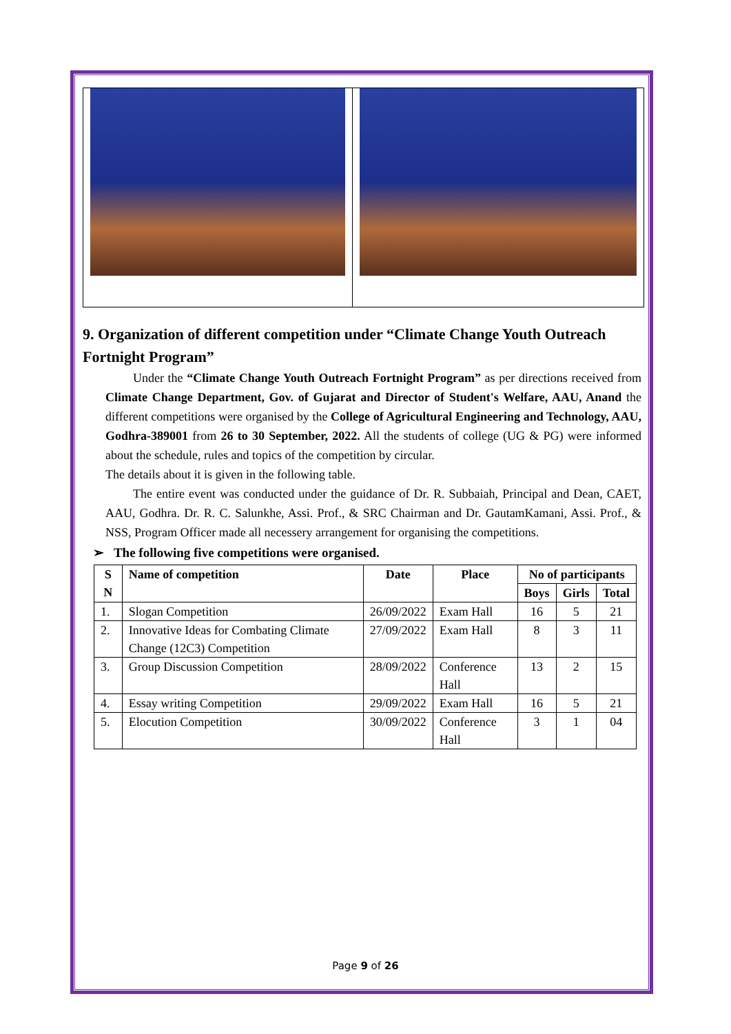9. Organization of different competition under “Climate Change Youth Outreach Fortnight Program”
Under the “Climate Change Youth Outreach Fortnight Program” as per directions received from Climate Change Department, Gov. of Gujarat and Director of Student's Welfare, AAU, Anand the different competitions were organised by the College of Agricultural Engineering and Technology, AAU, Godhra-389001 from 26 to 30 September, 2022. All the students of college (UG & PG) were informed about the schedule, rules and topics of the competition by circular.
The details about it is given in the following table.
The entire event was conducted under the guidance of Dr. R. Subbaiah, Principal and Dean, CAET, AAU, Godhra. Dr. R. C. Salunkhe, Assi. Prof., & SRC Chairman and Dr. GautamKamani, Assi. Prof., & NSS, Program Officer made all necessery arrangement for organising the competitions.
➢ The following five competitions were organised.
| S N | Name of competition | Date | Place | No of participants | | |
| --- | --- | --- | --- | --- | --- | --- |
| | | | | Boys | Girls | Total |
| 1. | Slogan Competition | 26/09/2022 | Exam Hall | 16 | 5 | 21 |
| 2. | Innovative Ideas for Combating Climate Change (12C3) Competition | 27/09/2022 | Exam Hall | 8 | 3 | 11 |
| 3. | Group Discussion Competition | 28/09/2022 | Conference Hall | 13 | 2 | 15 |
| 4. | Essay writing Competition | 29/09/2022 | Exam Hall | 16 | 5 | 21 |
| 5. | Elocution Competition | 30/09/2022 | Conference Hall | 3 | 1 | 04 |
Page 9 of 26